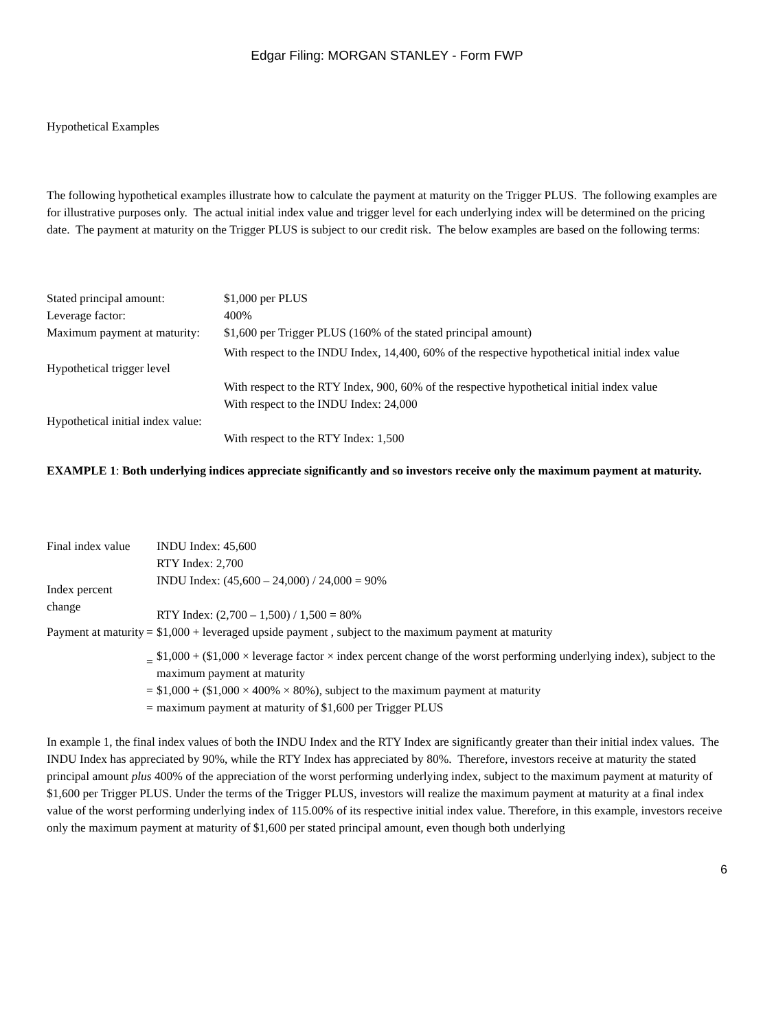Edgar Filing: MORGAN STANLEY - Form FWP
Hypothetical Examples
The following hypothetical examples illustrate how to calculate the payment at maturity on the Trigger PLUS. The following examples are for illustrative purposes only. The actual initial index value and trigger level for each underlying index will be determined on the pricing date. The payment at maturity on the Trigger PLUS is subject to our credit risk. The below examples are based on the following terms:
| Stated principal amount: | $1,000 per PLUS |
| Leverage factor: | 400% |
| Maximum payment at maturity: | $1,600 per Trigger PLUS (160% of the stated principal amount) |
| Hypothetical trigger level | With respect to the INDU Index, 14,400, 60% of the respective hypothetical initial index value |
| | With respect to the RTY Index, 900, 60% of the respective hypothetical initial index value |
| Hypothetical initial index value: | With respect to the INDU Index: 24,000 |
| | With respect to the RTY Index: 1,500 |
EXAMPLE 1: Both underlying indices appreciate significantly and so investors receive only the maximum payment at maturity.
| Final index value | | INDU Index: 45,600 |
| | | RTY Index: 2,700 |
| Index percent change | | INDU Index: (45,600 – 24,000) / 24,000 = 90% |
| | | RTY Index: (2,700 – 1,500) / 1,500 = 80% |
| Payment at maturity | = | $1,000 + leveraged upside payment , subject to the maximum payment at maturity |
| | = | $1,000 + ($1,000 × leverage factor × index percent change of the worst performing underlying index), subject to the maximum payment at maturity |
| | = | $1,000 + ($1,000 × 400% × 80%), subject to the maximum payment at maturity |
| | = | maximum payment at maturity of $1,600 per Trigger PLUS |
In example 1, the final index values of both the INDU Index and the RTY Index are significantly greater than their initial index values. The INDU Index has appreciated by 90%, while the RTY Index has appreciated by 80%. Therefore, investors receive at maturity the stated principal amount plus 400% of the appreciation of the worst performing underlying index, subject to the maximum payment at maturity of $1,600 per Trigger PLUS. Under the terms of the Trigger PLUS, investors will realize the maximum payment at maturity at a final index value of the worst performing underlying index of 115.00% of its respective initial index value. Therefore, in this example, investors receive only the maximum payment at maturity of $1,600 per stated principal amount, even though both underlying
6